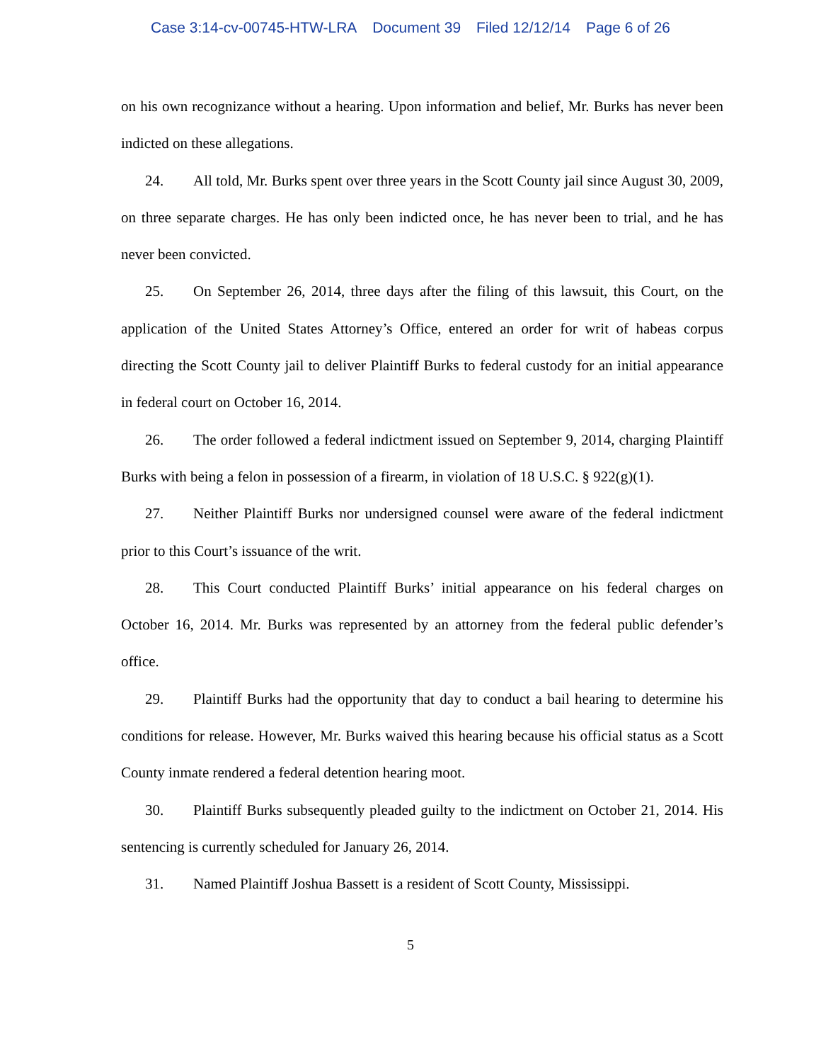Case 3:14-cv-00745-HTW-LRA Document 39 Filed 12/12/14 Page 6 of 26
on his own recognizance without a hearing. Upon information and belief, Mr. Burks has never been indicted on these allegations.
24. All told, Mr. Burks spent over three years in the Scott County jail since August 30, 2009, on three separate charges. He has only been indicted once, he has never been to trial, and he has never been convicted.
25. On September 26, 2014, three days after the filing of this lawsuit, this Court, on the application of the United States Attorney’s Office, entered an order for writ of habeas corpus directing the Scott County jail to deliver Plaintiff Burks to federal custody for an initial appearance in federal court on October 16, 2014.
26. The order followed a federal indictment issued on September 9, 2014, charging Plaintiff Burks with being a felon in possession of a firearm, in violation of 18 U.S.C. § 922(g)(1).
27. Neither Plaintiff Burks nor undersigned counsel were aware of the federal indictment prior to this Court’s issuance of the writ.
28. This Court conducted Plaintiff Burks’ initial appearance on his federal charges on October 16, 2014. Mr. Burks was represented by an attorney from the federal public defender’s office.
29. Plaintiff Burks had the opportunity that day to conduct a bail hearing to determine his conditions for release. However, Mr. Burks waived this hearing because his official status as a Scott County inmate rendered a federal detention hearing moot.
30. Plaintiff Burks subsequently pleaded guilty to the indictment on October 21, 2014. His sentencing is currently scheduled for January 26, 2014.
31. Named Plaintiff Joshua Bassett is a resident of Scott County, Mississippi.
5